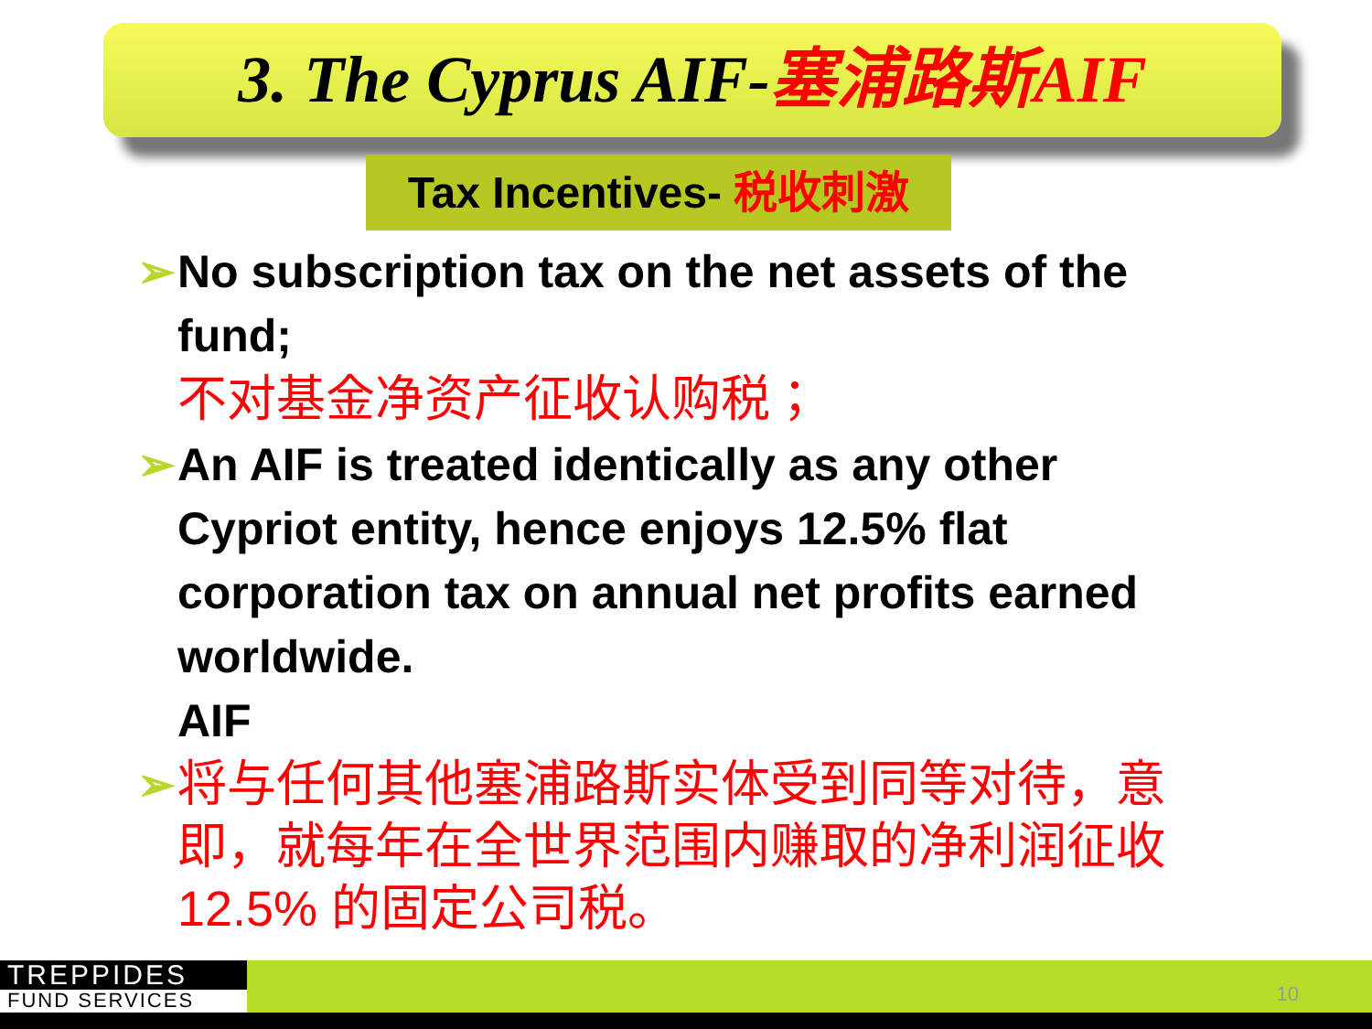3. The Cyprus AIF-塞浦路斯AIF
Tax Incentives- 税收刺激
➢ No subscription tax on the net assets of the fund;
不对基金净资产征收认购税；
➢ An AIF is treated identically as any other Cypriot entity, hence enjoys 12.5% flat corporation tax on annual net profits earned worldwide.
AIF
➢
将与任何其他塞浦路斯实体受到同等对待，意即，就每年在全世界范围内赚取的净利润征收 12.5% 的固定公司税。
TREPPIDES
FUND SERVICES
10